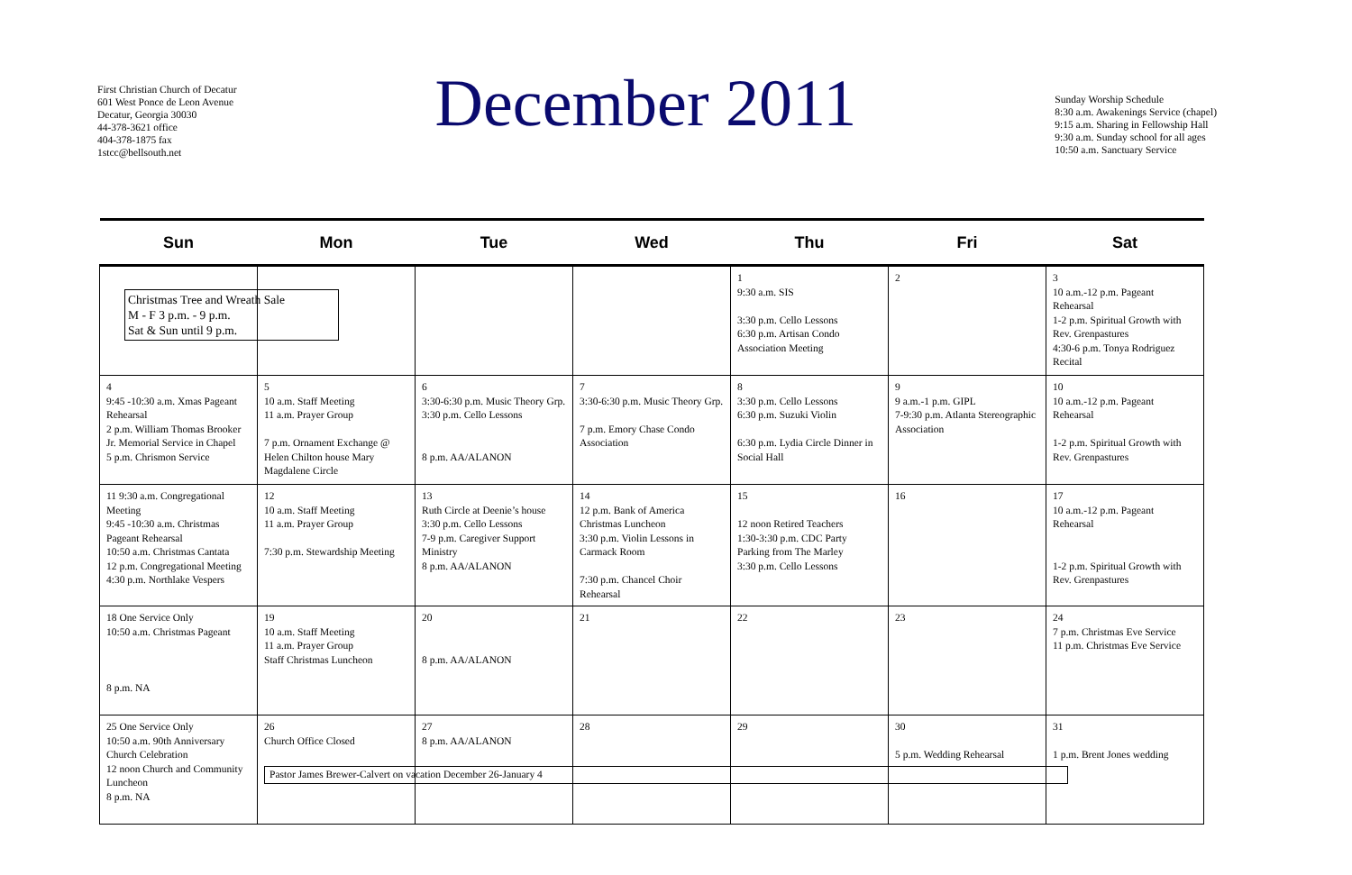First Christian Church of Decatur
601 West Ponce de Leon Avenue
Decatur, Georgia 30030
44-378-3621 office
404-378-1875 fax
1stcc@bellsouth.net
December 2011
Sunday Worship Schedule
8:30 a.m. Awakenings Service (chapel)
9:15 a.m. Sharing in Fellowship Hall
9:30 a.m. Sunday school for all ages
10:50 a.m. Sanctuary Service
| Sun | Mon | Tue | Wed | Thu | Fri | Sat |
| --- | --- | --- | --- | --- | --- | --- |
| Christmas Tree and Wreath Sale M - F 3 p.m. - 9 p.m. Sat & Sun until 9 p.m. | | | | 1 9:30 a.m. SIS 3:30 p.m. Cello Lessons 6:30 p.m. Artisan Condo Association Meeting | 2 | 3 10 a.m.-12 p.m. Pageant Rehearsal 1-2 p.m. Spiritual Growth with Rev. Grenpastures 4:30-6 p.m. Tonya Rodriguez Recital |
| 4 9:45 -10:30 a.m. Xmas Pageant Rehearsal 2 p.m. William Thomas Brooker Jr. Memorial Service in Chapel 5 p.m. Chrismon Service | 5 10 a.m. Staff Meeting 11 a.m. Prayer Group 7 p.m. Ornament Exchange @ Helen Chilton house Mary Magdalene Circle | 6 3:30-6:30 p.m. Music Theory Grp. 3:30 p.m. Cello Lessons 8 p.m. AA/ALANON | 7 3:30-6:30 p.m. Music Theory Grp. 7 p.m. Emory Chase Condo Association | 8 3:30 p.m. Cello Lessons 6:30 p.m. Suzuki Violin 6:30 p.m. Lydia Circle Dinner in Social Hall | 9 9 a.m.-1 p.m. GIPL 7-9:30 p.m. Atlanta Stereographic Association | 10 10 a.m.-12 p.m. Pageant Rehearsal 1-2 p.m. Spiritual Growth with Rev. Grenpastures |
| 11 9:30 a.m. Congregational Meeting 9:45 -10:30 a.m. Christmas Pageant Rehearsal 10:50 a.m. Christmas Cantata 12 p.m. Congregational Meeting 4:30 p.m. Northlake Vespers | 12 10 a.m. Staff Meeting 11 a.m. Prayer Group 7:30 p.m. Stewardship Meeting | 13 Ruth Circle at Deenie’s house 3:30 p.m. Cello Lessons 7-9 p.m. Caregiver Support Ministry 8 p.m. AA/ALANON | 14 12 p.m. Bank of America Christmas Luncheon 3:30 p.m. Violin Lessons in Carmack Room 7:30 p.m. Chancel Choir Rehearsal | 15 12 noon Retired Teachers 1:30-3:30 p.m. CDC Party Parking from The Marley 3:30 p.m. Cello Lessons | 16 | 17 10 a.m.-12 p.m. Pageant Rehearsal 1-2 p.m. Spiritual Growth with Rev. Grenpastures |
| 18 One Service Only 10:50 a.m. Christmas Pageant 8 p.m. NA | 19 10 a.m. Staff Meeting 11 a.m. Prayer Group Staff Christmas Luncheon | 20 8 p.m. AA/ALANON | 21 | 22 | 23 | 24 7 p.m. Christmas Eve Service 11 p.m. Christmas Eve Service |
| 25 One Service Only 10:50 a.m. 90th Anniversary Church Celebration 12 noon Church and Community Luncheon 8 p.m. NA | 26 Church Office Closed Pastor James Brewer-Calvert on vacation December 26-January 4 | 27 8 p.m. AA/ALANON | 28 | 29 | 30 5 p.m. Wedding Rehearsal | 31 1 p.m. Brent Jones wedding |